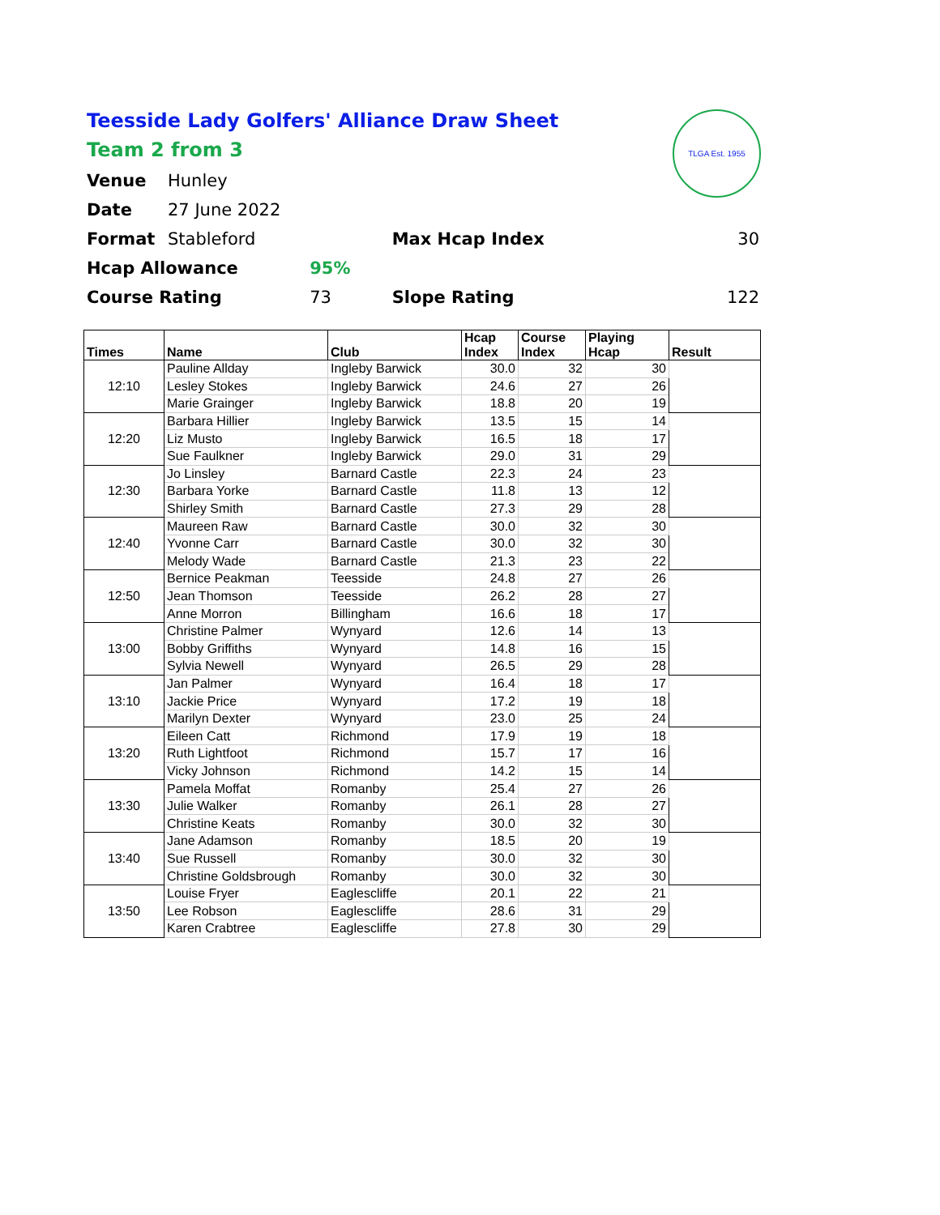Teesside Lady Golfers' Alliance Draw Sheet
Team 2 from 3
TLGA Est. 1955
| Venue | Hunley | | | |
| Date | 27 June 2022 | | | |
| Format | Stableford | | Max Hcap Index | 30 |
| Hcap Allowance | | 95% | | |
| Course Rating | | 73 | Slope Rating | 122 |
| Times | Name | Club | Hcap Index | Course Index | Playing Hcap | Result |
| --- | --- | --- | --- | --- | --- | --- |
| 12:10 | Pauline Allday | Ingleby Barwick | 30.0 | 32 | 30 | |
| | Lesley Stokes | Ingleby Barwick | 24.6 | 27 | 26 | |
| | Marie Grainger | Ingleby Barwick | 18.8 | 20 | 19 | |
| 12:20 | Barbara Hillier | Ingleby Barwick | 13.5 | 15 | 14 | |
| | Liz Musto | Ingleby Barwick | 16.5 | 18 | 17 | |
| | Sue Faulkner | Ingleby Barwick | 29.0 | 31 | 29 | |
| 12:30 | Jo Linsley | Barnard Castle | 22.3 | 24 | 23 | |
| | Barbara Yorke | Barnard Castle | 11.8 | 13 | 12 | |
| | Shirley Smith | Barnard Castle | 27.3 | 29 | 28 | |
| 12:40 | Maureen Raw | Barnard Castle | 30.0 | 32 | 30 | |
| | Yvonne Carr | Barnard Castle | 30.0 | 32 | 30 | |
| | Melody Wade | Barnard Castle | 21.3 | 23 | 22 | |
| 12:50 | Bernice Peakman | Teesside | 24.8 | 27 | 26 | |
| | Jean Thomson | Teesside | 26.2 | 28 | 27 | |
| | Anne Morron | Billingham | 16.6 | 18 | 17 | |
| 13:00 | Christine Palmer | Wynyard | 12.6 | 14 | 13 | |
| | Bobby Griffiths | Wynyard | 14.8 | 16 | 15 | |
| | Sylvia Newell | Wynyard | 26.5 | 29 | 28 | |
| 13:10 | Jan Palmer | Wynyard | 16.4 | 18 | 17 | |
| | Jackie Price | Wynyard | 17.2 | 19 | 18 | |
| | Marilyn Dexter | Wynyard | 23.0 | 25 | 24 | |
| 13:20 | Eileen Catt | Richmond | 17.9 | 19 | 18 | |
| | Ruth Lightfoot | Richmond | 15.7 | 17 | 16 | |
| | Vicky Johnson | Richmond | 14.2 | 15 | 14 | |
| 13:30 | Pamela Moffat | Romanby | 25.4 | 27 | 26 | |
| | Julie Walker | Romanby | 26.1 | 28 | 27 | |
| | Christine Keats | Romanby | 30.0 | 32 | 30 | |
| 13:40 | Jane Adamson | Romanby | 18.5 | 20 | 19 | |
| | Sue Russell | Romanby | 30.0 | 32 | 30 | |
| | Christine Goldsbrough | Romanby | 30.0 | 32 | 30 | |
| 13:50 | Louise Fryer | Eaglescliffe | 20.1 | 22 | 21 | |
| | Lee Robson | Eaglescliffe | 28.6 | 31 | 29 | |
| | Karen Crabtree | Eaglescliffe | 27.8 | 30 | 29 | |